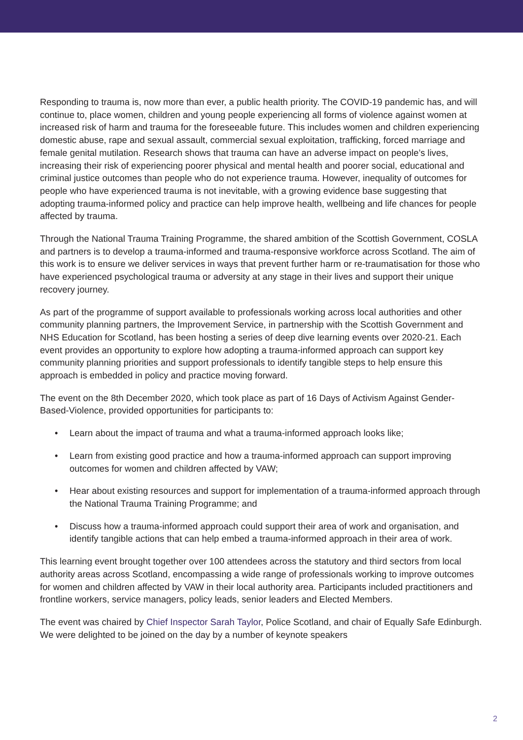Responding to trauma is, now more than ever, a public health priority. The COVID-19 pandemic has, and will continue to, place women, children and young people experiencing all forms of violence against women at increased risk of harm and trauma for the foreseeable future. This includes women and children experiencing domestic abuse, rape and sexual assault, commercial sexual exploitation, trafficking, forced marriage and female genital mutilation. Research shows that trauma can have an adverse impact on people’s lives, increasing their risk of experiencing poorer physical and mental health and poorer social, educational and criminal justice outcomes than people who do not experience trauma. However, inequality of outcomes for people who have experienced trauma is not inevitable, with a growing evidence base suggesting that adopting trauma-informed policy and practice can help improve health, wellbeing and life chances for people affected by trauma.
Through the National Trauma Training Programme, the shared ambition of the Scottish Government, COSLA and partners is to develop a trauma-informed and trauma-responsive workforce across Scotland. The aim of this work is to ensure we deliver services in ways that prevent further harm or re-traumatisation for those who have experienced psychological trauma or adversity at any stage in their lives and support their unique recovery journey.
As part of the programme of support available to professionals working across local authorities and other community planning partners, the Improvement Service, in partnership with the Scottish Government and NHS Education for Scotland, has been hosting a series of deep dive learning events over 2020-21. Each event provides an opportunity to explore how adopting a trauma-informed approach can support key community planning priorities and support professionals to identify tangible steps to help ensure this approach is embedded in policy and practice moving forward.
The event on the 8th December 2020, which took place as part of 16 Days of Activism Against Gender-Based-Violence, provided opportunities for participants to:
• Learn about the impact of trauma and what a trauma-informed approach looks like;
• Learn from existing good practice and how a trauma-informed approach can support improving outcomes for women and children affected by VAW;
• Hear about existing resources and support for implementation of a trauma-informed approach through the National Trauma Training Programme; and
• Discuss how a trauma-informed approach could support their area of work and organisation, and identify tangible actions that can help embed a trauma-informed approach in their area of work.
This learning event brought together over 100 attendees across the statutory and third sectors from local authority areas across Scotland, encompassing a wide range of professionals working to improve outcomes for women and children affected by VAW in their local authority area. Participants included practitioners and frontline workers, service managers, policy leads, senior leaders and Elected Members.
The event was chaired by Chief Inspector Sarah Taylor, Police Scotland, and chair of Equally Safe Edinburgh. We were delighted to be joined on the day by a number of keynote speakers
2